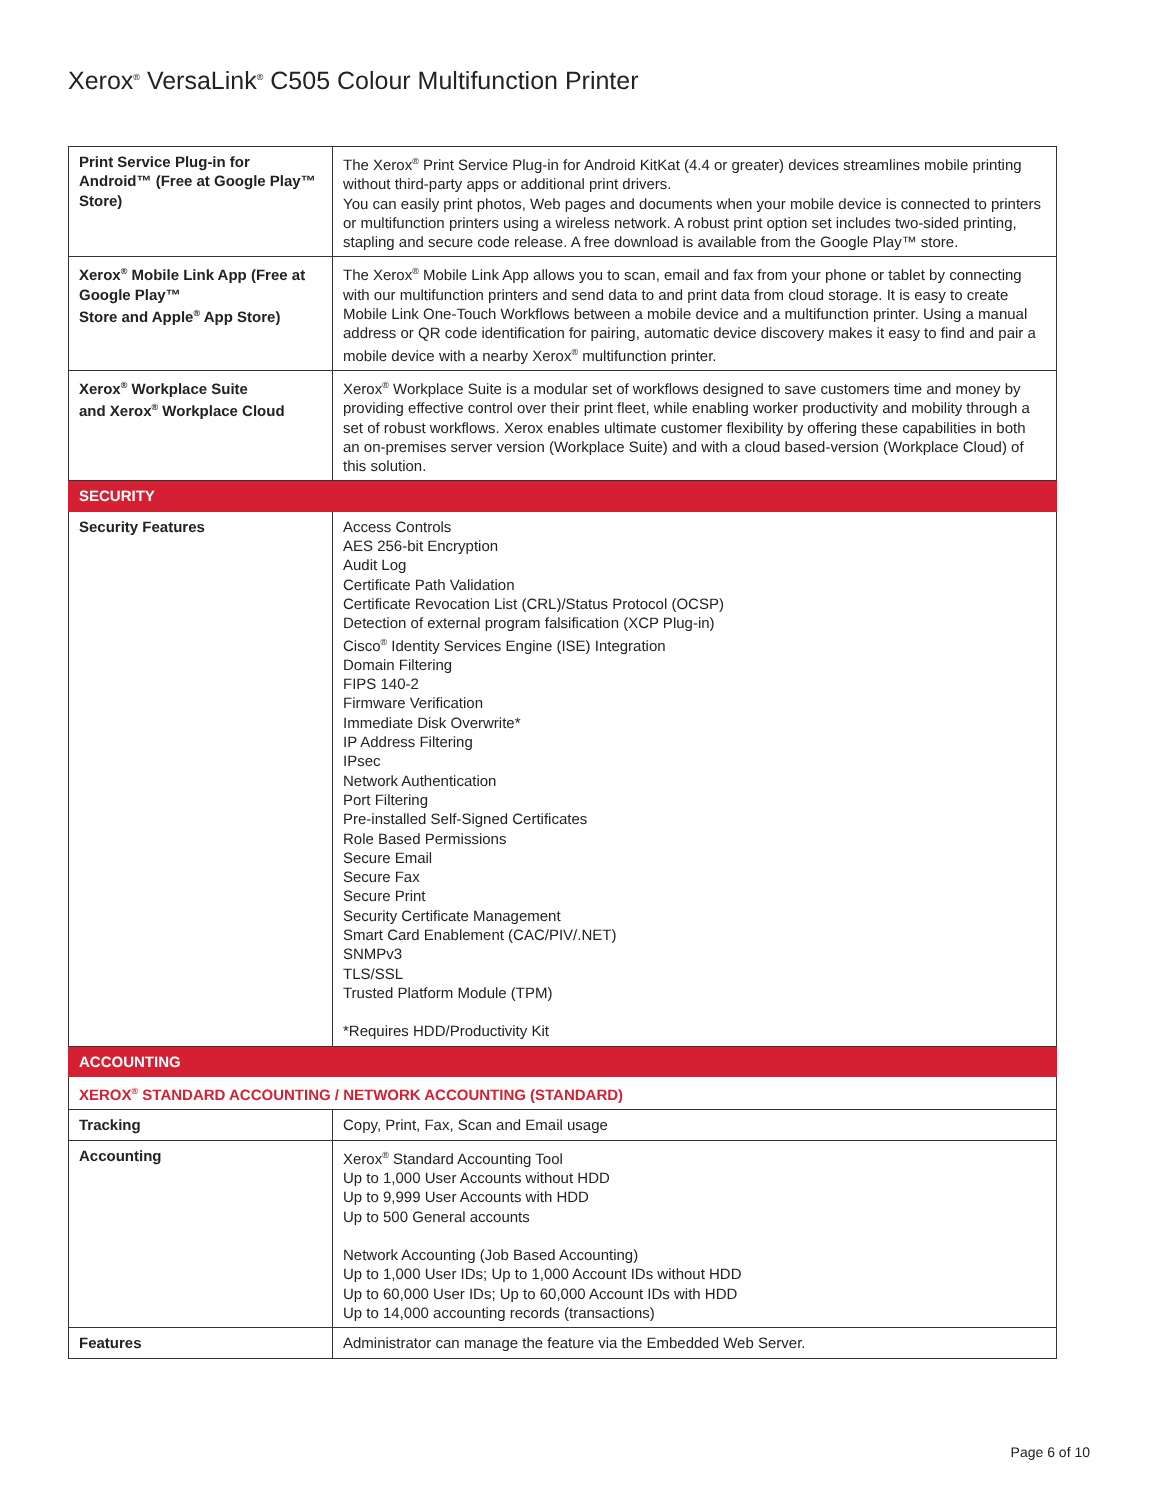Xerox<sup>®</sup> VersaLink<sup>®</sup> C505 Colour Multifunction Printer
| Print Service Plug-in for Android™ (Free at Google Play™ Store) | The Xerox<sup>®</sup> Print Service Plug-in for Android KitKat (4.4 or greater) devices streamlines mobile printing without third-party apps or additional print drivers. You can easily print photos, Web pages and documents when your mobile device is connected to printers or multifunction printers using a wireless network. A robust print option set includes two-sided printing, stapling and secure code release. A free download is available from the Google Play™ store. |
| Xerox<sup>®</sup> Mobile Link App (Free at Google Play™ Store and Apple<sup>®</sup> App Store) | The Xerox<sup>®</sup> Mobile Link App allows you to scan, email and fax from your phone or tablet by connecting with our multifunction printers and send data to and print data from cloud storage. It is easy to create Mobile Link One-Touch Workflows between a mobile device and a multifunction printer. Using a manual address or QR code identification for pairing, automatic device discovery makes it easy to find and pair a mobile device with a nearby Xerox<sup>®</sup> multifunction printer. |
| Xerox<sup>®</sup> Workplace Suite and Xerox<sup>®</sup> Workplace Cloud | Xerox<sup>®</sup> Workplace Suite is a modular set of workflows designed to save customers time and money by providing effective control over their print fleet, while enabling worker productivity and mobility through a set of robust workflows. Xerox enables ultimate customer flexibility by offering these capabilities in both an on-premises server version (Workplace Suite) and with a cloud based-version (Workplace Cloud) of this solution. |
| SECURITY | |
| Security Features | Access Controls AES 256-bit Encryption Audit Log Certificate Path Validation Certificate Revocation List (CRL)/Status Protocol (OCSP) Detection of external program falsification (XCP Plug-in) Cisco<sup>®</sup> Identity Services Engine (ISE) Integration Domain Filtering FIPS 140-2 Firmware Verification Immediate Disk Overwrite* IP Address Filtering IPsec Network Authentication Port Filtering Pre-installed Self-Signed Certificates Role Based Permissions Secure Email Secure Fax Secure Print Security Certificate Management Smart Card Enablement (CAC/PIV/.NET) SNMPv3 TLS/SSL Trusted Platform Module (TPM) *Requires HDD/Productivity Kit |
| ACCOUNTING | |
| XEROX<sup>®</sup> STANDARD ACCOUNTING / NETWORK ACCOUNTING (STANDARD) | |
| Tracking | Copy, Print, Fax, Scan and Email usage |
| Accounting | Xerox<sup>®</sup> Standard Accounting Tool Up to 1,000 User Accounts without HDD Up to 9,999 User Accounts with HDD Up to 500 General accounts Network Accounting (Job Based Accounting) Up to 1,000 User IDs; Up to 1,000 Account IDs without HDD Up to 60,000 User IDs; Up to 60,000 Account IDs with HDD Up to 14,000 accounting records (transactions) |
| Features | Administrator can manage the feature via the Embedded Web Server. |
Page 6 of 10